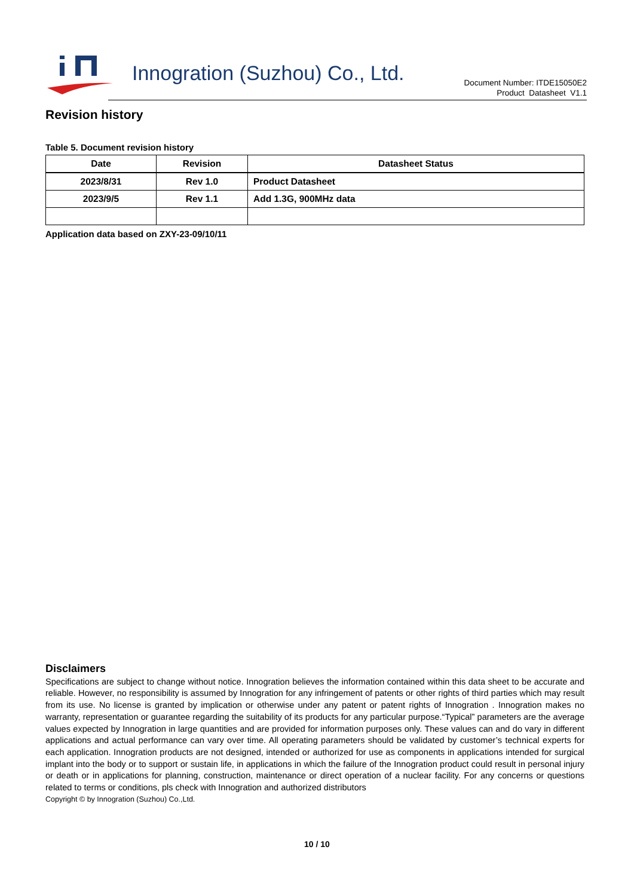Innogration (Suzhou) Co., Ltd.
Document Number: ITDE15050E2
Product Datasheet V1.1
Revision history
Table 5. Document revision history
| Date | Revision | Datasheet Status |
| --- | --- | --- |
| 2023/8/31 | Rev 1.0 | Product Datasheet |
| 2023/9/5 | Rev 1.1 | Add 1.3G, 900MHz data |
Application data based on ZXY-23-09/10/11
Disclaimers
Specifications are subject to change without notice. Innogration believes the information contained within this data sheet to be accurate and reliable. However, no responsibility is assumed by Innogration for any infringement of patents or other rights of third parties which may result from its use. No license is granted by implication or otherwise under any patent or patent rights of Innogration . Innogration makes no warranty, representation or guarantee regarding the suitability of its products for any particular purpose.“Typical” parameters are the average values expected by Innogration in large quantities and are provided for information purposes only. These values can and do vary in different applications and actual performance can vary over time. All operating parameters should be validated by customer’s technical experts for each application. Innogration products are not designed, intended or authorized for use as components in applications intended for surgical implant into the body or to support or sustain life, in applications in which the failure of the Innogration product could result in personal injury or death or in applications for planning, construction, maintenance or direct operation of a nuclear facility. For any concerns or questions related to terms or conditions, pls check with Innogration and authorized distributors
Copyright © by Innogration (Suzhou) Co.,Ltd.
10 / 10